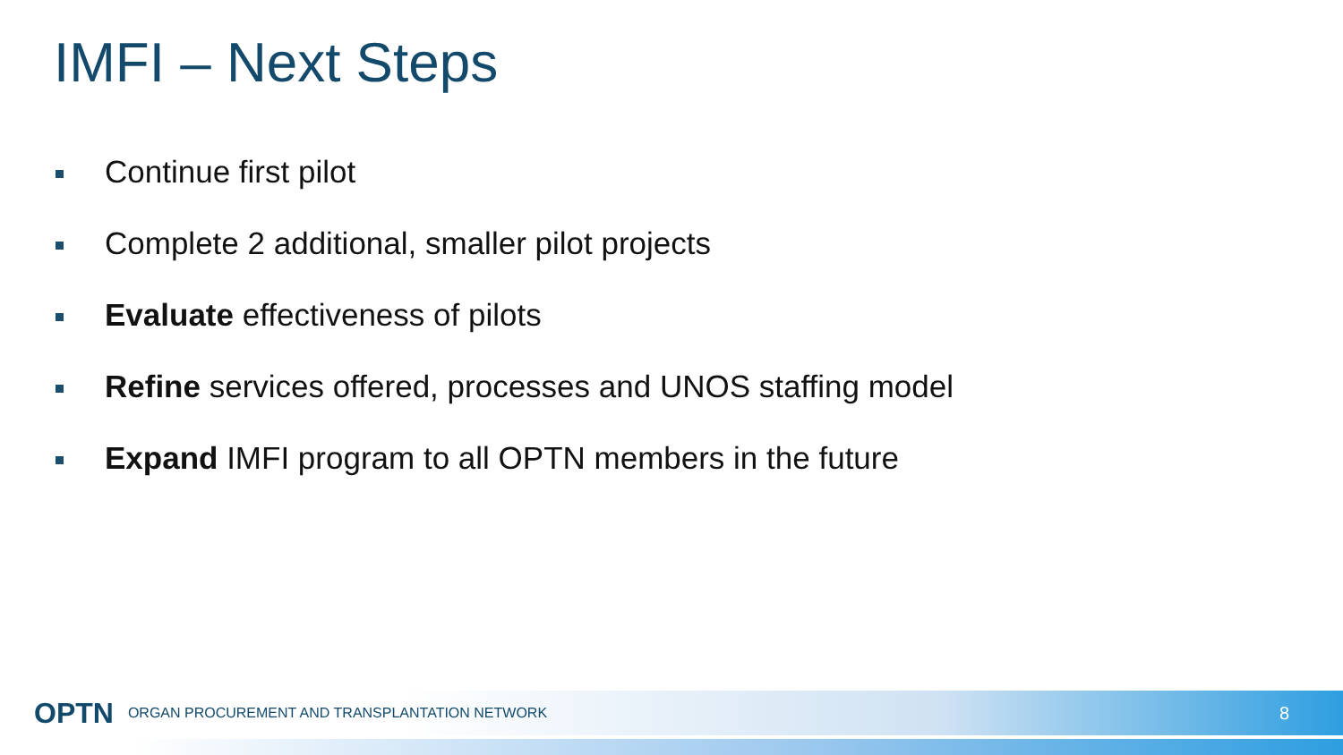IMFI – Next Steps
Continue first pilot
Complete 2 additional, smaller pilot projects
Evaluate effectiveness of pilots
Refine services offered, processes and UNOS staffing model
Expand IMFI program to all OPTN members in the future
OPTN ORGAN PROCUREMENT AND TRANSPLANTATION NETWORK 8